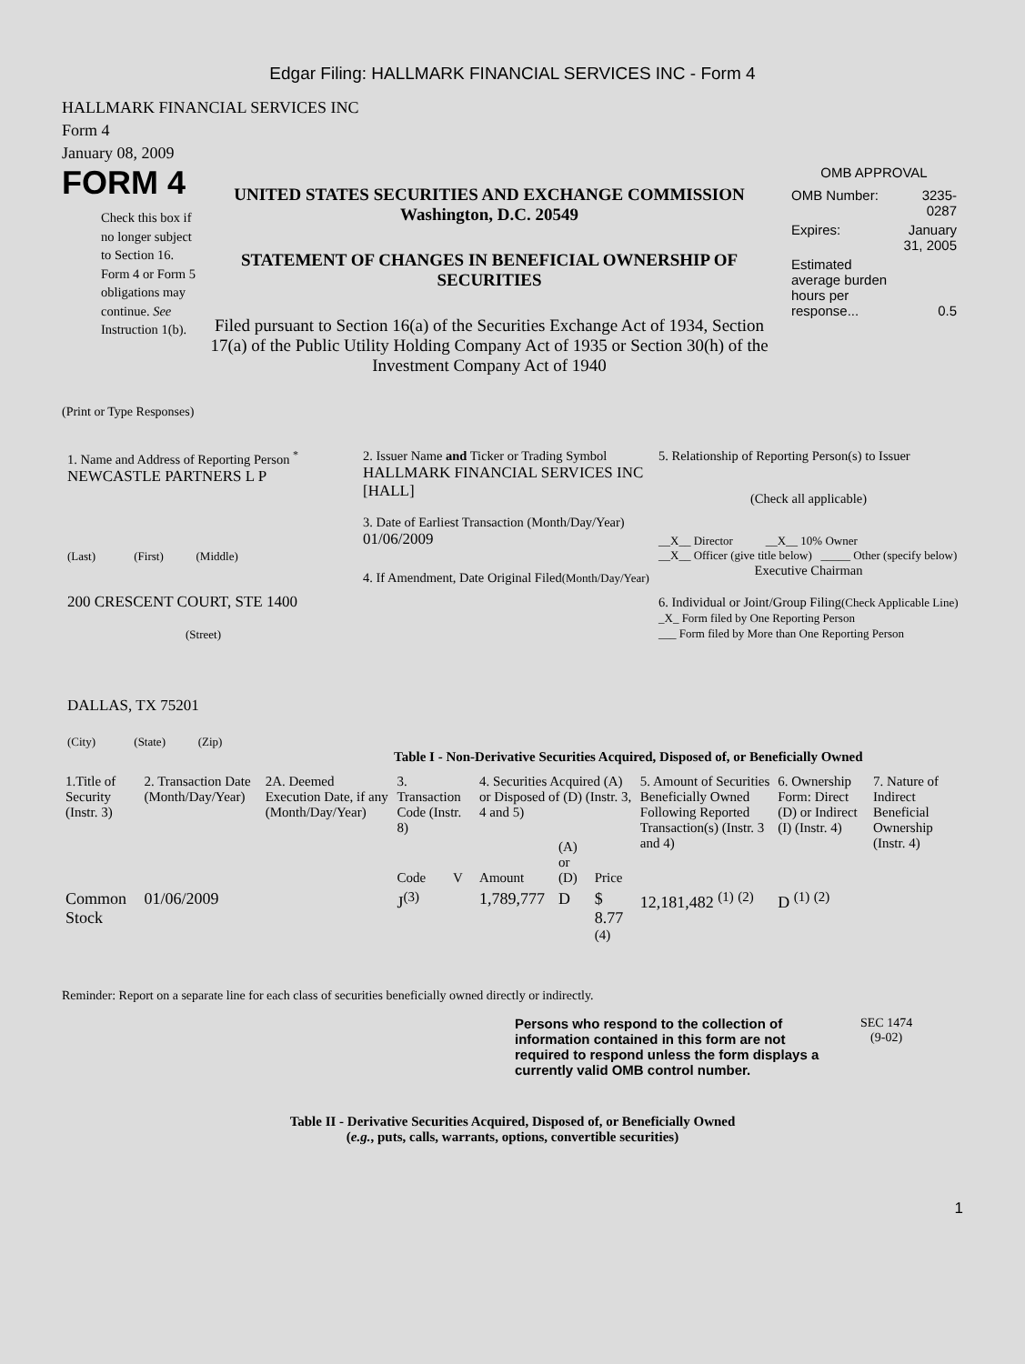Edgar Filing: HALLMARK FINANCIAL SERVICES INC - Form 4
HALLMARK FINANCIAL SERVICES INC
Form 4
January 08, 2009
FORM 4
Check this box if no longer subject to Section 16. Form 4 or Form 5 obligations may continue. See Instruction 1(b).
UNITED STATES SECURITIES AND EXCHANGE COMMISSION
Washington, D.C. 20549
STATEMENT OF CHANGES IN BENEFICIAL OWNERSHIP OF SECURITIES
Filed pursuant to Section 16(a) of the Securities Exchange Act of 1934, Section 17(a) of the Public Utility Holding Company Act of 1935 or Section 30(h) of the Investment Company Act of 1940
OMB APPROVAL
| OMB Number: | 3235-0287 |
| Expires: | January 31, 2005 |
| Estimated average burden hours per response... | 0.5 |
(Print or Type Responses)
1. Name and Address of Reporting Person <sup>*</sup>
NEWCASTLE PARTNERS L P
(Last) (First) (Middle)
200 CRESCENT COURT, STE 1400
(Street)
DALLAS, TX 75201
(City) (State) (Zip)
2. Issuer Name and Ticker or Trading Symbol
HALLMARK FINANCIAL SERVICES INC [HALL]
3. Date of Earliest Transaction (Month/Day/Year)
01/06/2009
4. If Amendment, Date Original Filed(Month/Day/Year)
5. Relationship of Reporting Person(s) to Issuer
(Check all applicable)
__X__ Director __X__ 10% Owner
__X__ Officer (give title below) _____ Other (specify below)
Executive Chairman
6. Individual or Joint/Group Filing(Check Applicable Line)
_X_ Form filed by One Reporting Person
___ Form filed by More than One Reporting Person
Table I - Non-Derivative Securities Acquired, Disposed of, or Beneficially Owned
| 1.Title of Security (Instr. 3) | 2. Transaction Date (Month/Day/Year) | 2A. Deemed Execution Date, if any (Month/Day/Year) | 3. Transaction Code (Instr. 8) | | 4. Securities Acquired (A) or Disposed of (D) (Instr. 3, 4 and 5) | | | 5. Amount of Securities Beneficially Owned Following Reported Transaction(s) (Instr. 3 and 4) | 6. Ownership Form: Direct (D) or Indirect (I) (Instr. 4) | 7. Nature of Indirect Beneficial Ownership (Instr. 4) |
| --- | --- | --- | --- | --- | --- | --- | --- | --- | --- | --- |
| | | | Code | V | Amount | (A) or (D) | Price | | | |
| Common Stock | 01/06/2009 | | J<sup>(3)</sup> | | 1,789,777 | D | $ 8.77 <sup>(4)</sup> | 12,181,482 <sup>(1)</sup> <sup>(2)</sup> | D <sup>(1)</sup> <sup>(2)</sup> | |
Reminder: Report on a separate line for each class of securities beneficially owned directly or indirectly.
Persons who respond to the collection of information contained in this form are not required to respond unless the form displays a currently valid OMB control number.
SEC 1474
(9-02)
Table II - Derivative Securities Acquired, Disposed of, or Beneficially Owned
(e.g., puts, calls, warrants, options, convertible securities)
1